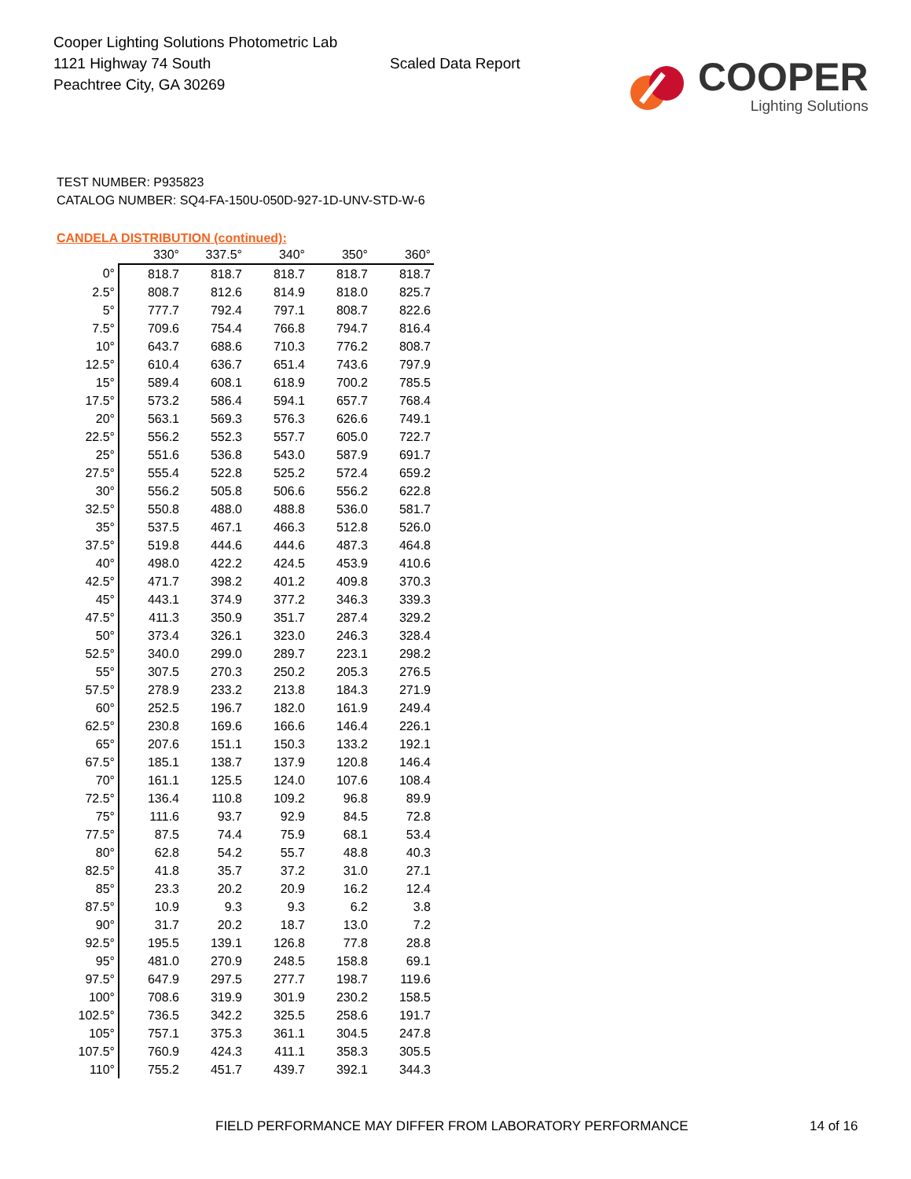Cooper Lighting Solutions Photometric Lab
1121 Highway 74 South
Peachtree City, GA 30269
Scaled Data Report
COOPER
Lighting Solutions
TEST NUMBER: P935823
CATALOG NUMBER: SQ4-FA-150U-050D-927-1D-UNV-STD-W-6
CANDELA DISTRIBUTION (continued):
| | 330° | 337.5° | 340° | 350° | 360° |
| --- | --- | --- | --- | --- | --- |
| 0° | 818.7 | 818.7 | 818.7 | 818.7 | 818.7 |
| 2.5° | 808.7 | 812.6 | 814.9 | 818.0 | 825.7 |
| 5° | 777.7 | 792.4 | 797.1 | 808.7 | 822.6 |
| 7.5° | 709.6 | 754.4 | 766.8 | 794.7 | 816.4 |
| 10° | 643.7 | 688.6 | 710.3 | 776.2 | 808.7 |
| 12.5° | 610.4 | 636.7 | 651.4 | 743.6 | 797.9 |
| 15° | 589.4 | 608.1 | 618.9 | 700.2 | 785.5 |
| 17.5° | 573.2 | 586.4 | 594.1 | 657.7 | 768.4 |
| 20° | 563.1 | 569.3 | 576.3 | 626.6 | 749.1 |
| 22.5° | 556.2 | 552.3 | 557.7 | 605.0 | 722.7 |
| 25° | 551.6 | 536.8 | 543.0 | 587.9 | 691.7 |
| 27.5° | 555.4 | 522.8 | 525.2 | 572.4 | 659.2 |
| 30° | 556.2 | 505.8 | 506.6 | 556.2 | 622.8 |
| 32.5° | 550.8 | 488.0 | 488.8 | 536.0 | 581.7 |
| 35° | 537.5 | 467.1 | 466.3 | 512.8 | 526.0 |
| 37.5° | 519.8 | 444.6 | 444.6 | 487.3 | 464.8 |
| 40° | 498.0 | 422.2 | 424.5 | 453.9 | 410.6 |
| 42.5° | 471.7 | 398.2 | 401.2 | 409.8 | 370.3 |
| 45° | 443.1 | 374.9 | 377.2 | 346.3 | 339.3 |
| 47.5° | 411.3 | 350.9 | 351.7 | 287.4 | 329.2 |
| 50° | 373.4 | 326.1 | 323.0 | 246.3 | 328.4 |
| 52.5° | 340.0 | 299.0 | 289.7 | 223.1 | 298.2 |
| 55° | 307.5 | 270.3 | 250.2 | 205.3 | 276.5 |
| 57.5° | 278.9 | 233.2 | 213.8 | 184.3 | 271.9 |
| 60° | 252.5 | 196.7 | 182.0 | 161.9 | 249.4 |
| 62.5° | 230.8 | 169.6 | 166.6 | 146.4 | 226.1 |
| 65° | 207.6 | 151.1 | 150.3 | 133.2 | 192.1 |
| 67.5° | 185.1 | 138.7 | 137.9 | 120.8 | 146.4 |
| 70° | 161.1 | 125.5 | 124.0 | 107.6 | 108.4 |
| 72.5° | 136.4 | 110.8 | 109.2 | 96.8 | 89.9 |
| 75° | 111.6 | 93.7 | 92.9 | 84.5 | 72.8 |
| 77.5° | 87.5 | 74.4 | 75.9 | 68.1 | 53.4 |
| 80° | 62.8 | 54.2 | 55.7 | 48.8 | 40.3 |
| 82.5° | 41.8 | 35.7 | 37.2 | 31.0 | 27.1 |
| 85° | 23.3 | 20.2 | 20.9 | 16.2 | 12.4 |
| 87.5° | 10.9 | 9.3 | 9.3 | 6.2 | 3.8 |
| 90° | 31.7 | 20.2 | 18.7 | 13.0 | 7.2 |
| 92.5° | 195.5 | 139.1 | 126.8 | 77.8 | 28.8 |
| 95° | 481.0 | 270.9 | 248.5 | 158.8 | 69.1 |
| 97.5° | 647.9 | 297.5 | 277.7 | 198.7 | 119.6 |
| 100° | 708.6 | 319.9 | 301.9 | 230.2 | 158.5 |
| 102.5° | 736.5 | 342.2 | 325.5 | 258.6 | 191.7 |
| 105° | 757.1 | 375.3 | 361.1 | 304.5 | 247.8 |
| 107.5° | 760.9 | 424.3 | 411.1 | 358.3 | 305.5 |
| 110° | 755.2 | 451.7 | 439.7 | 392.1 | 344.3 |
FIELD PERFORMANCE MAY DIFFER FROM LABORATORY PERFORMANCE
14 of 16